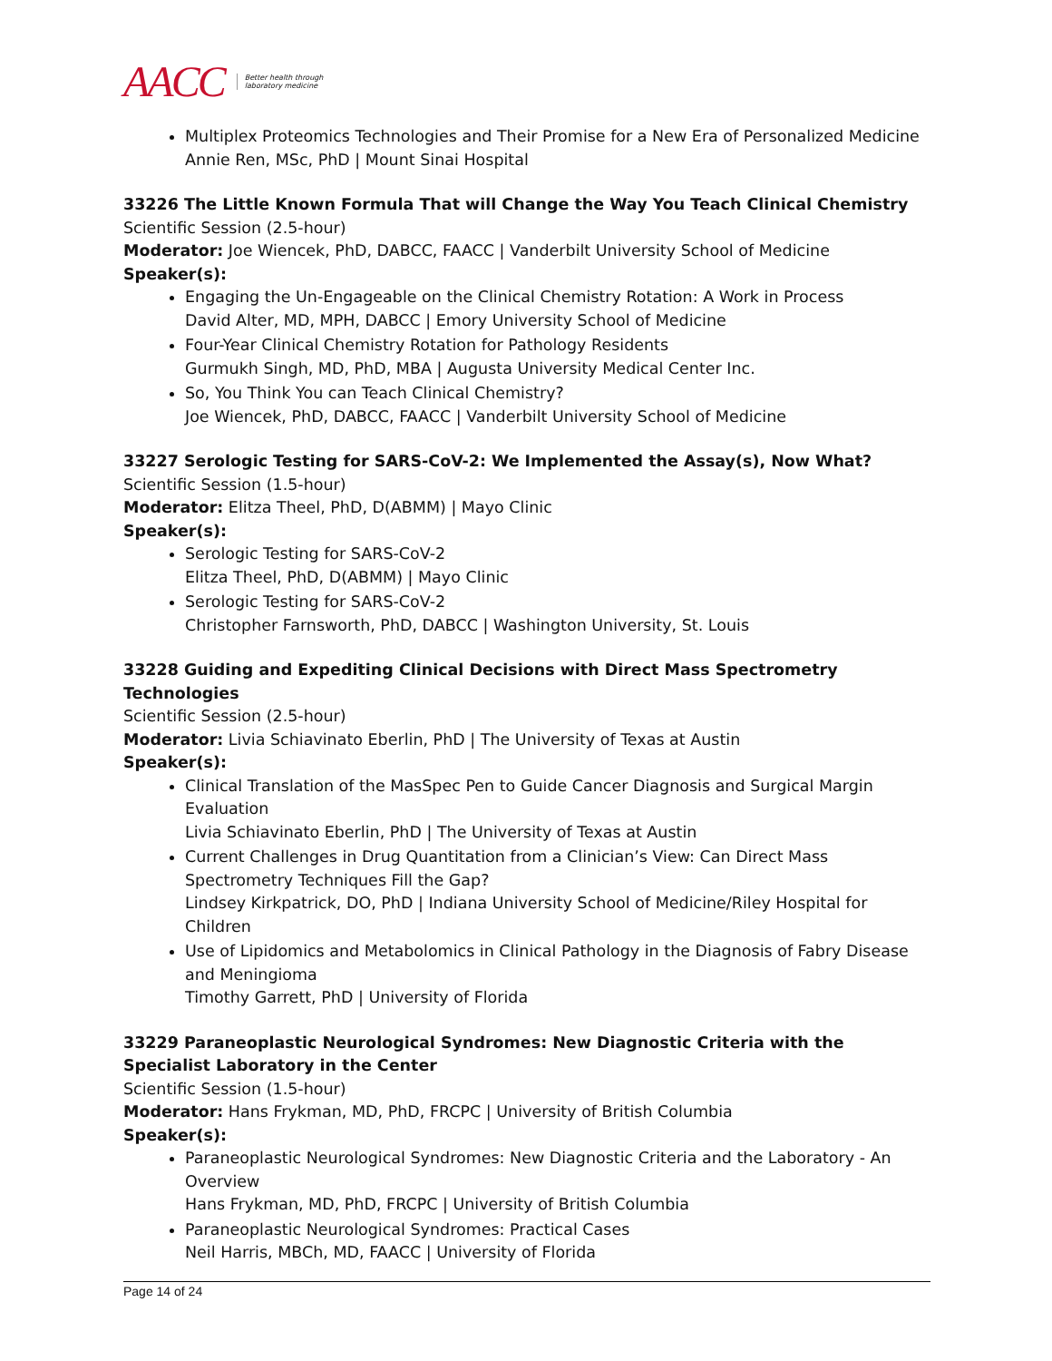AACC Better health through
laboratory medicine
Multiplex Proteomics Technologies and Their Promise for a New Era of Personalized Medicine
Annie Ren, MSc, PhD | Mount Sinai Hospital
33226 The Little Known Formula That will Change the Way You Teach Clinical Chemistry
Scientific Session (2.5-hour)
Moderator: Joe Wiencek, PhD, DABCC, FAACC | Vanderbilt University School of Medicine
Speaker(s):
Engaging the Un-Engageable on the Clinical Chemistry Rotation: A Work in Process
David Alter, MD, MPH, DABCC | Emory University School of Medicine
Four-Year Clinical Chemistry Rotation for Pathology Residents
Gurmukh Singh, MD, PhD, MBA | Augusta University Medical Center Inc.
So, You Think You can Teach Clinical Chemistry?
Joe Wiencek, PhD, DABCC, FAACC | Vanderbilt University School of Medicine
33227 Serologic Testing for SARS-CoV-2: We Implemented the Assay(s), Now What?
Scientific Session (1.5-hour)
Moderator: Elitza Theel, PhD, D(ABMM) | Mayo Clinic
Speaker(s):
Serologic Testing for SARS-CoV-2
Elitza Theel, PhD, D(ABMM) | Mayo Clinic
Serologic Testing for SARS-CoV-2
Christopher Farnsworth, PhD, DABCC | Washington University, St. Louis
33228 Guiding and Expediting Clinical Decisions with Direct Mass Spectrometry Technologies
Scientific Session (2.5-hour)
Moderator: Livia Schiavinato Eberlin, PhD | The University of Texas at Austin
Speaker(s):
Clinical Translation of the MasSpec Pen to Guide Cancer Diagnosis and Surgical Margin Evaluation
Livia Schiavinato Eberlin, PhD | The University of Texas at Austin
Current Challenges in Drug Quantitation from a Clinician’s View: Can Direct Mass Spectrometry Techniques Fill the Gap?
Lindsey Kirkpatrick, DO, PhD | Indiana University School of Medicine/Riley Hospital for Children
Use of Lipidomics and Metabolomics in Clinical Pathology in the Diagnosis of Fabry Disease and Meningioma
Timothy Garrett, PhD | University of Florida
33229 Paraneoplastic Neurological Syndromes: New Diagnostic Criteria with the Specialist Laboratory in the Center
Scientific Session (1.5-hour)
Moderator: Hans Frykman, MD, PhD, FRCPC | University of British Columbia
Speaker(s):
Paraneoplastic Neurological Syndromes: New Diagnostic Criteria and the Laboratory - An Overview
Hans Frykman, MD, PhD, FRCPC | University of British Columbia
Paraneoplastic Neurological Syndromes: Practical Cases
Neil Harris, MBCh, MD, FAACC | University of Florida
Page 14 of 24